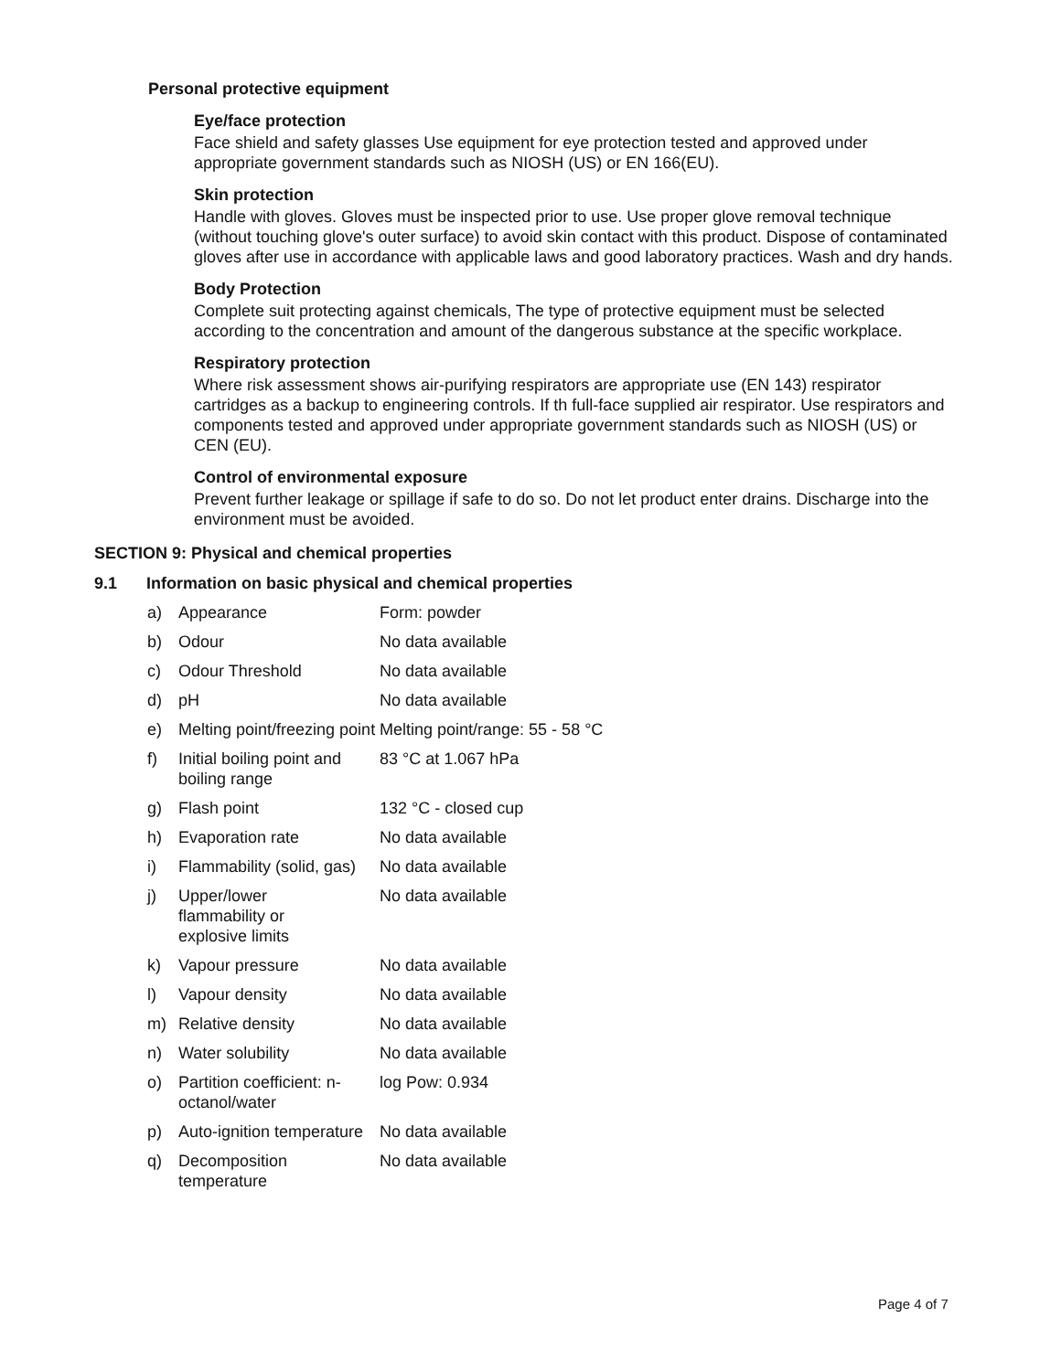Personal protective equipment
Eye/face protection
Face shield and safety glasses Use equipment for eye protection tested and approved under appropriate government standards such as NIOSH (US) or EN 166(EU).
Skin protection
Handle with gloves. Gloves must be inspected prior to use. Use proper glove removal technique (without touching glove's outer surface) to avoid skin contact with this product. Dispose of contaminated gloves after use in accordance with applicable laws and good laboratory practices. Wash and dry hands.
Body Protection
Complete suit protecting against chemicals, The type of protective equipment must be selected according to the concentration and amount of the dangerous substance at the specific workplace.
Respiratory protection
Where risk assessment shows air-purifying respirators are appropriate use (EN 143) respirator cartridges as a backup to engineering controls. If th full-face supplied air respirator. Use respirators and components tested and approved under appropriate government standards such as NIOSH (US) or CEN (EU).
Control of environmental exposure
Prevent further leakage or spillage if safe to do so. Do not let product enter drains. Discharge into the environment must be avoided.
SECTION 9: Physical and chemical properties
9.1 Information on basic physical and chemical properties
| a) | Appearance | Form: powder |
| b) | Odour | No data available |
| c) | Odour Threshold | No data available |
| d) | pH | No data available |
| e) | Melting point/freezing point | Melting point/range: 55 - 58 °C |
| f) | Initial boiling point and boiling range | 83 °C at 1.067 hPa |
| g) | Flash point | 132 °C - closed cup |
| h) | Evaporation rate | No data available |
| i) | Flammability (solid, gas) | No data available |
| j) | Upper/lower flammability or explosive limits | No data available |
| k) | Vapour pressure | No data available |
| l) | Vapour density | No data available |
| m) | Relative density | No data available |
| n) | Water solubility | No data available |
| o) | Partition coefficient: n-octanol/water | log Pow: 0.934 |
| p) | Auto-ignition temperature | No data available |
| q) | Decomposition temperature | No data available |
Page 4 of 7